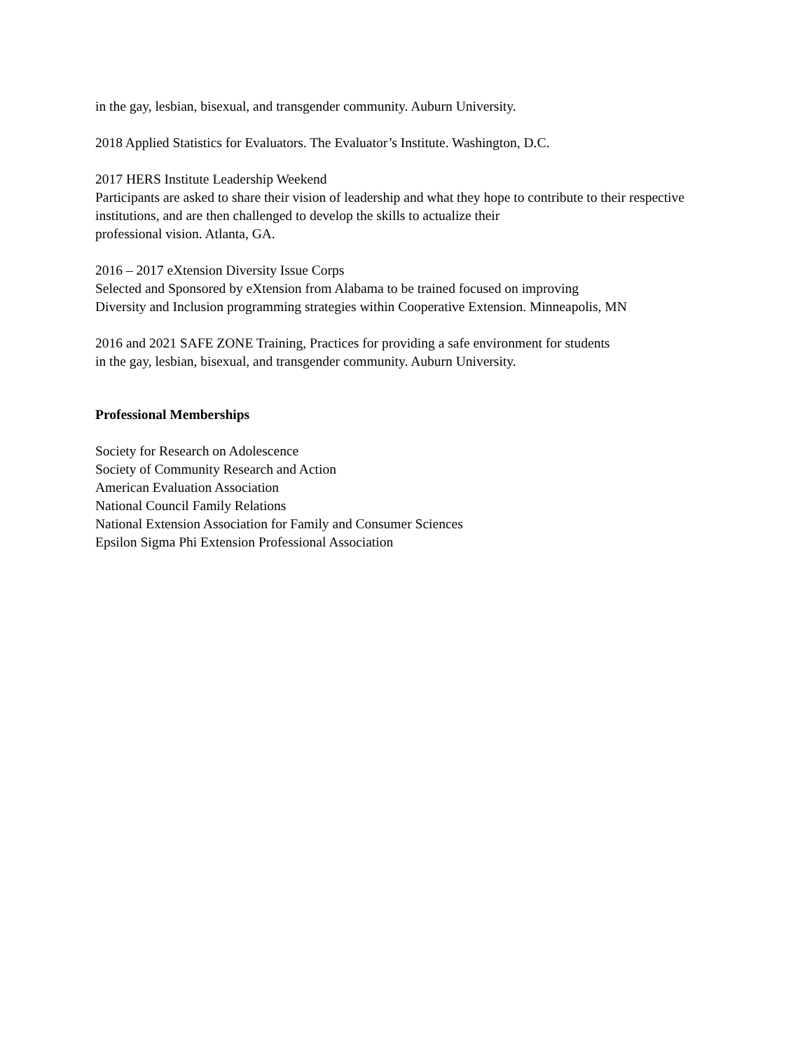in the gay, lesbian, bisexual, and transgender community. Auburn University.
2018 Applied Statistics for Evaluators. The Evaluator’s Institute. Washington, D.C.
2017 HERS Institute Leadership Weekend
Participants are asked to share their vision of leadership and what they hope to contribute to their respective institutions, and are then challenged to develop the skills to actualize their
professional vision. Atlanta, GA.
2016 – 2017 eXtension Diversity Issue Corps
Selected and Sponsored by eXtension from Alabama to be trained focused on improving
Diversity and Inclusion programming strategies within Cooperative Extension. Minneapolis, MN
2016 and 2021 SAFE ZONE Training, Practices for providing a safe environment for students
in the gay, lesbian, bisexual, and transgender community. Auburn University.
Professional Memberships
Society for Research on Adolescence
Society of Community Research and Action
American Evaluation Association
National Council Family Relations
National Extension Association for Family and Consumer Sciences
Epsilon Sigma Phi Extension Professional Association